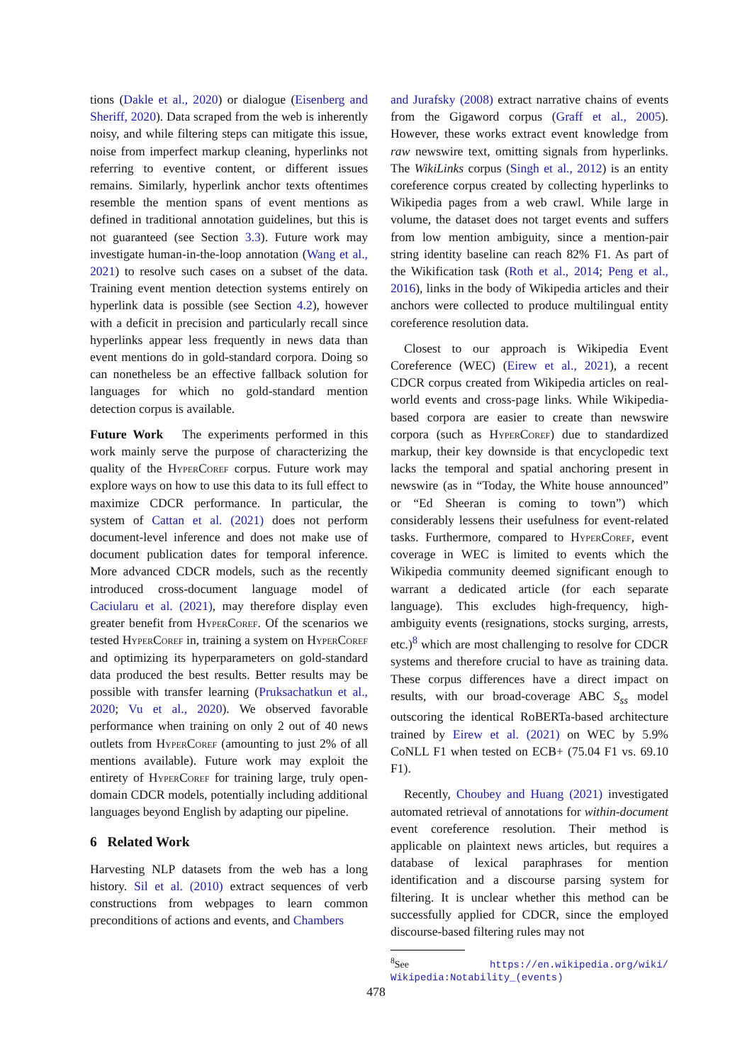tions (Dakle et al., 2020) or dialogue (Eisenberg and Sheriff, 2020). Data scraped from the web is inherently noisy, and while filtering steps can mitigate this issue, noise from imperfect markup cleaning, hyperlinks not referring to eventive content, or different issues remains. Similarly, hyperlink anchor texts oftentimes resemble the mention spans of event mentions as defined in traditional annotation guidelines, but this is not guaranteed (see Section 3.3). Future work may investigate human-in-the-loop annotation (Wang et al., 2021) to resolve such cases on a subset of the data. Training event mention detection systems entirely on hyperlink data is possible (see Section 4.2), however with a deficit in precision and particularly recall since hyperlinks appear less frequently in news data than event mentions do in gold-standard corpora. Doing so can nonetheless be an effective fallback solution for languages for which no gold-standard mention detection corpus is available.
Future Work The experiments performed in this work mainly serve the purpose of characterizing the quality of the HyperCoref corpus. Future work may explore ways on how to use this data to its full effect to maximize CDCR performance. In particular, the system of Cattan et al. (2021) does not perform document-level inference and does not make use of document publication dates for temporal inference. More advanced CDCR models, such as the recently introduced cross-document language model of Caciularu et al. (2021), may therefore display even greater benefit from HyperCoref. Of the scenarios we tested HyperCoref in, training a system on HyperCoref and optimizing its hyperparameters on gold-standard data produced the best results. Better results may be possible with transfer learning (Pruksachatkun et al., 2020; Vu et al., 2020). We observed favorable performance when training on only 2 out of 40 news outlets from HyperCoref (amounting to just 2% of all mentions available). Future work may exploit the entirety of HyperCoref for training large, truly open-domain CDCR models, potentially including additional languages beyond English by adapting our pipeline.
6 Related Work
Harvesting NLP datasets from the web has a long history. Sil et al. (2010) extract sequences of verb constructions from webpages to learn common preconditions of actions and events, and Chambers
and Jurafsky (2008) extract narrative chains of events from the Gigaword corpus (Graff et al., 2005). However, these works extract event knowledge from raw newswire text, omitting signals from hyperlinks. The WikiLinks corpus (Singh et al., 2012) is an entity coreference corpus created by collecting hyperlinks to Wikipedia pages from a web crawl. While large in volume, the dataset does not target events and suffers from low mention ambiguity, since a mention-pair string identity baseline can reach 82% F1. As part of the Wikification task (Roth et al., 2014; Peng et al., 2016), links in the body of Wikipedia articles and their anchors were collected to produce multilingual entity coreference resolution data.
Closest to our approach is Wikipedia Event Coreference (WEC) (Eirew et al., 2021), a recent CDCR corpus created from Wikipedia articles on real-world events and cross-page links. While Wikipedia-based corpora are easier to create than newswire corpora (such as HyperCoref) due to standardized markup, their key downside is that encyclopedic text lacks the temporal and spatial anchoring present in newswire (as in “Today, the White house announced” or “Ed Sheeran is coming to town”) which considerably lessens their usefulness for event-related tasks. Furthermore, compared to HyperCoref, event coverage in WEC is limited to events which the Wikipedia community deemed significant enough to warrant a dedicated article (for each separate language). This excludes high-frequency, high-ambiguity events (resignations, stocks surging, arrests, etc.)<sup>8</sup> which are most challenging to resolve for CDCR systems and therefore crucial to have as training data. These corpus differences have a direct impact on results, with our broad-coverage ABC S<sub>ss</sub> model outscoring the identical RoBERTa-based architecture trained by Eirew et al. (2021) on WEC by 5.9% CoNLL F1 when tested on ECB+ (75.04 F1 vs. 69.10 F1).
Recently, Choubey and Huang (2021) investigated automated retrieval of annotations for within-document event coreference resolution. Their method is applicable on plaintext news articles, but requires a database of lexical paraphrases for mention identification and a discourse parsing system for filtering. It is unclear whether this method can be successfully applied for CDCR, since the employed discourse-based filtering rules may not
<sup>8</sup> See https://en.wikipedia.org/wiki/ Wikipedia:Notability_(events)
478